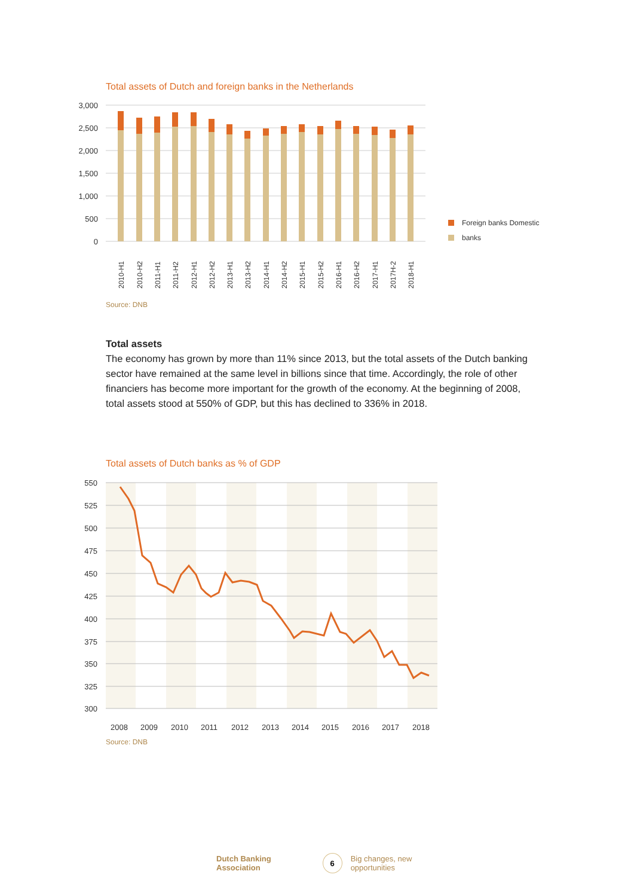Total assets of Dutch and foreign banks in the Netherlands
3,000
2,500
2,000
1,500
1,000
500
0
2010-H1
2010-H2
2011-H1
2011-H2
2012-H1
2012-H2
2013-H1
2013-H2
2014-H1
2014-H2
2015-H1
2015-H2
2016-H1
2016-H2
2017-H1
2017H-2
2018-H1
Foreign banks Domestic
banks
Source: DNB
Total assets
The economy has grown by more than 11% since 2013, but the total assets of the Dutch banking sector have remained at the same level in billions since that time. Accordingly, the role of other financiers has become more important for the growth of the economy. At the beginning of 2008, total assets stood at 550% of GDP, but this has declined to 336% in 2018.
Total assets of Dutch banks as % of GDP
550
525
500
475
450
425
400
375
350
325
300
2008
2009
2010
2011
2012
2013
2014
2015
2016
2017
2018
Source: DNB
Dutch Banking Association 6 Big changes, new opportunities